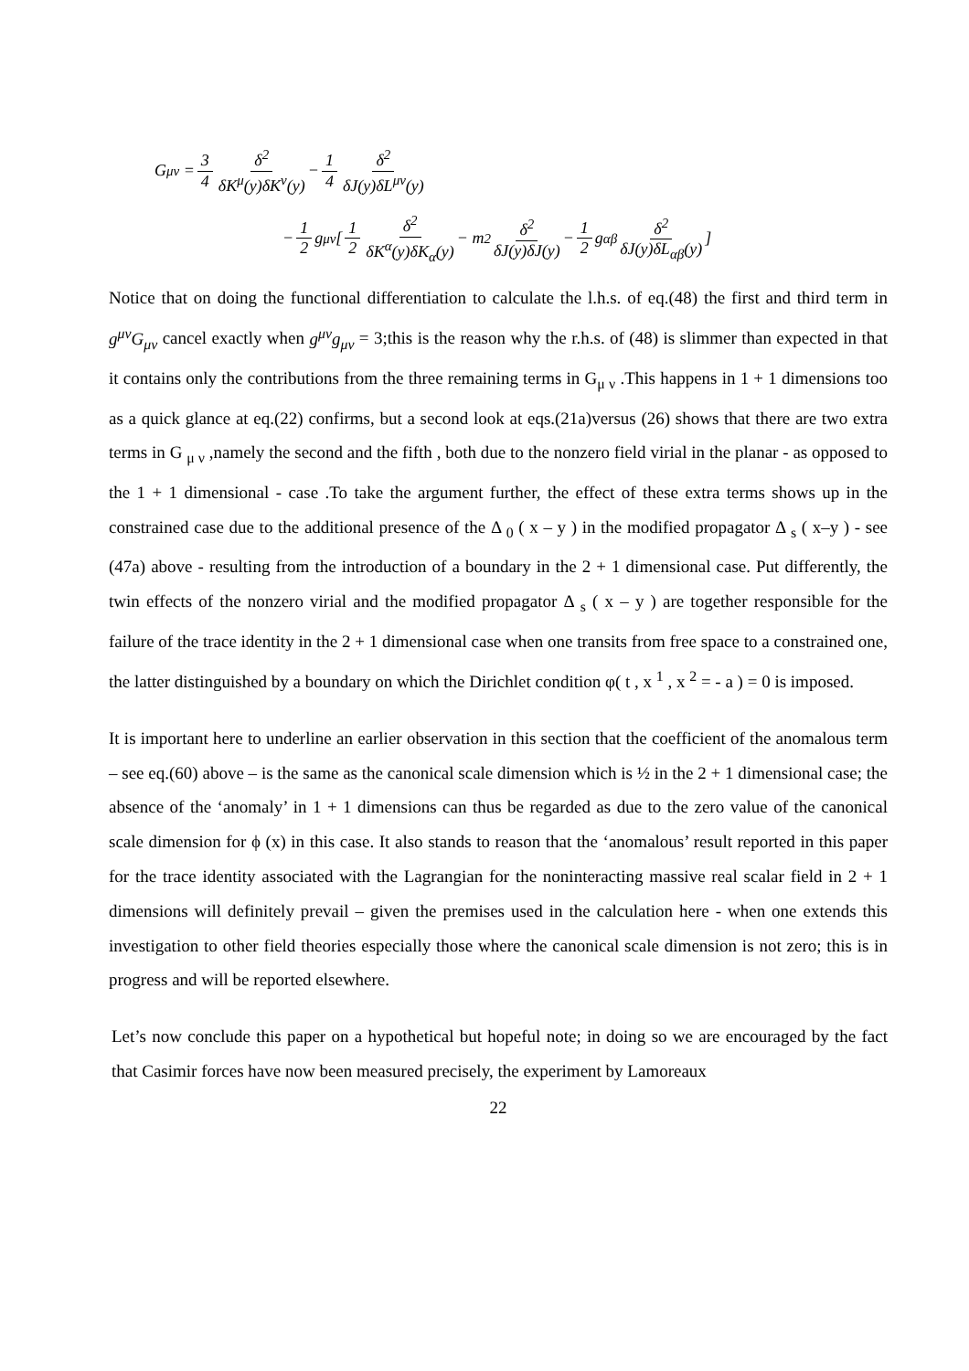G<sub>μν</sub> = 3 4 δ<sup>2</sup> δK<sup>μ</sup>(y)δK<sup>ν</sup>(y) − 1 4 δ<sup>2</sup> δJ(y)δL<sup>μν</sup>(y)
− 1 2 g<sub>μν</sub> [ 1 2 δ<sup>2</sup> δK<sup>α</sup>(y)δK<sub>α</sub>(y) − m<sup>2</sup> δ<sup>2</sup> δJ(y)δJ(y) − 1 2 g<sub>αβ</sub> δ<sup>2</sup> δJ(y)δL<sub>αβ</sub>(y) ]
Notice that on doing the functional differentiation to calculate the l.h.s. of eq.(48) the first and third term in g<sup>μν</sup>G<sub>μν</sub> cancel exactly when g<sup>μν</sup>g<sub>μν</sub> = 3;this is the reason why the r.h.s. of (48) is slimmer than expected in that it contains only the contributions from the three remaining terms in G<sub>μ ν</sub> .This happens in 1 + 1 dimensions too as a quick glance at eq.(22) confirms, but a second look at eqs.(21a)versus (26) shows that there are two extra terms in G <sub>μ ν</sub> ,namely the second and the fifth , both due to the nonzero field virial in the planar - as opposed to the 1 + 1 dimensional - case .To take the argument further, the effect of these extra terms shows up in the constrained case due to the additional presence of the Δ <sub>0</sub> ( x – y ) in the modified propagator Δ <sub>s</sub> ( x–y ) - see (47a) above - resulting from the introduction of a boundary in the 2 + 1 dimensional case. Put differently, the twin effects of the nonzero virial and the modified propagator Δ <sub>s</sub> ( x – y ) are together responsible for the failure of the trace identity in the 2 + 1 dimensional case when one transits from free space to a constrained one, the latter distinguished by a boundary on which the Dirichlet condition φ( t , x <sup>1</sup> , x <sup>2</sup> = - a ) = 0 is imposed.
It is important here to underline an earlier observation in this section that the coefficient of the anomalous term – see eq.(60) above – is the same as the canonical scale dimension which is ½ in the 2 + 1 dimensional case; the absence of the ‘anomaly’ in 1 + 1 dimensions can thus be regarded as due to the zero value of the canonical scale dimension for ϕ (x) in this case. It also stands to reason that the ‘anomalous’ result reported in this paper for the trace identity associated with the Lagrangian for the noninteracting massive real scalar field in 2 + 1 dimensions will definitely prevail – given the premises used in the calculation here - when one extends this investigation to other field theories especially those where the canonical scale dimension is not zero; this is in progress and will be reported elsewhere.
Let’s now conclude this paper on a hypothetical but hopeful note; in doing so we are encouraged by the fact that Casimir forces have now been measured precisely, the experiment by Lamoreaux
22